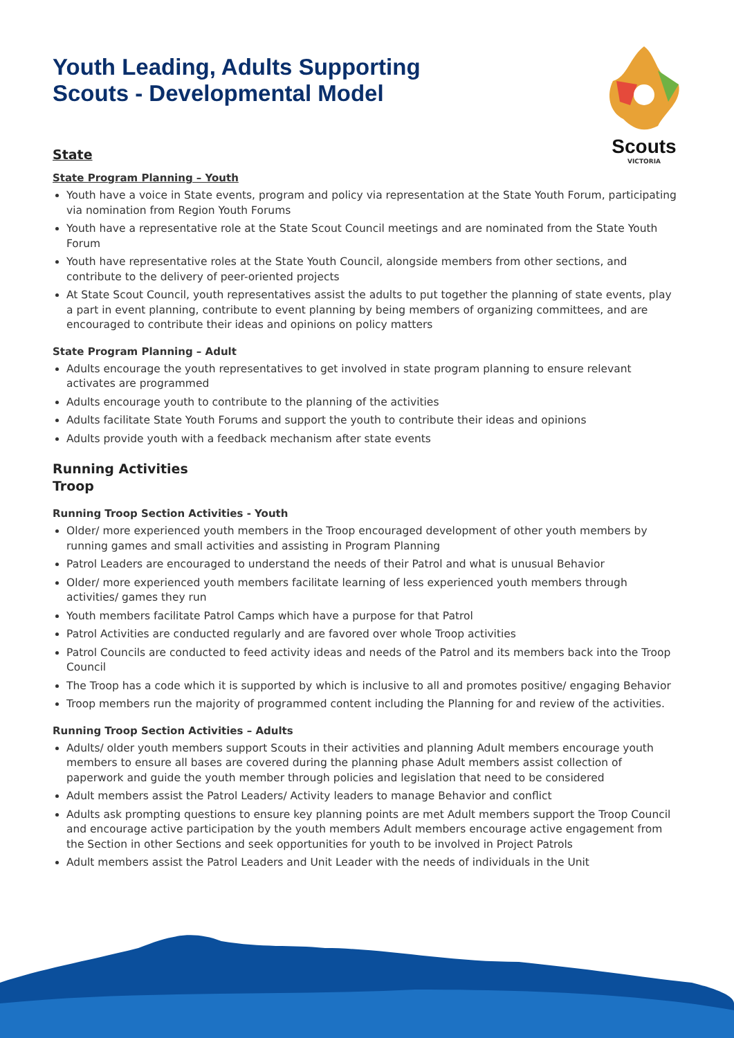Scouts
VICTORIA
Youth Leading, Adults Supporting
Scouts - Developmental Model
State
State Program Planning – Youth
Youth have a voice in State events, program and policy via representation at the State Youth Forum, participating via nomination from Region Youth Forums
Youth have a representative role at the State Scout Council meetings and are nominated from the State Youth Forum
Youth have representative roles at the State Youth Council, alongside members from other sections, and contribute to the delivery of peer-oriented projects
At State Scout Council, youth representatives assist the adults to put together the planning of state events, play a part in event planning, contribute to event planning by being members of organizing committees, and are encouraged to contribute their ideas and opinions on policy matters
State Program Planning – Adult
Adults encourage the youth representatives to get involved in state program planning to ensure relevant activates are programmed
Adults encourage youth to contribute to the planning of the activities
Adults facilitate State Youth Forums and support the youth to contribute their ideas and opinions
Adults provide youth with a feedback mechanism after state events
Running Activities
Troop
Running Troop Section Activities - Youth
Older/ more experienced youth members in the Troop encouraged development of other youth members by running games and small activities and assisting in Program Planning
Patrol Leaders are encouraged to understand the needs of their Patrol and what is unusual Behavior
Older/ more experienced youth members facilitate learning of less experienced youth members through activities/ games they run
Youth members facilitate Patrol Camps which have a purpose for that Patrol
Patrol Activities are conducted regularly and are favored over whole Troop activities
Patrol Councils are conducted to feed activity ideas and needs of the Patrol and its members back into the Troop Council
The Troop has a code which it is supported by which is inclusive to all and promotes positive/ engaging Behavior
Troop members run the majority of programmed content including the Planning for and review of the activities.
Running Troop Section Activities – Adults
Adults/ older youth members support Scouts in their activities and planning Adult members encourage youth members to ensure all bases are covered during the planning phase Adult members assist collection of paperwork and guide the youth member through policies and legislation that need to be considered
Adult members assist the Patrol Leaders/ Activity leaders to manage Behavior and conflict
Adults ask prompting questions to ensure key planning points are met Adult members support the Troop Council and encourage active participation by the youth members Adult members encourage active engagement from the Section in other Sections and seek opportunities for youth to be involved in Project Patrols
Adult members assist the Patrol Leaders and Unit Leader with the needs of individuals in the Unit